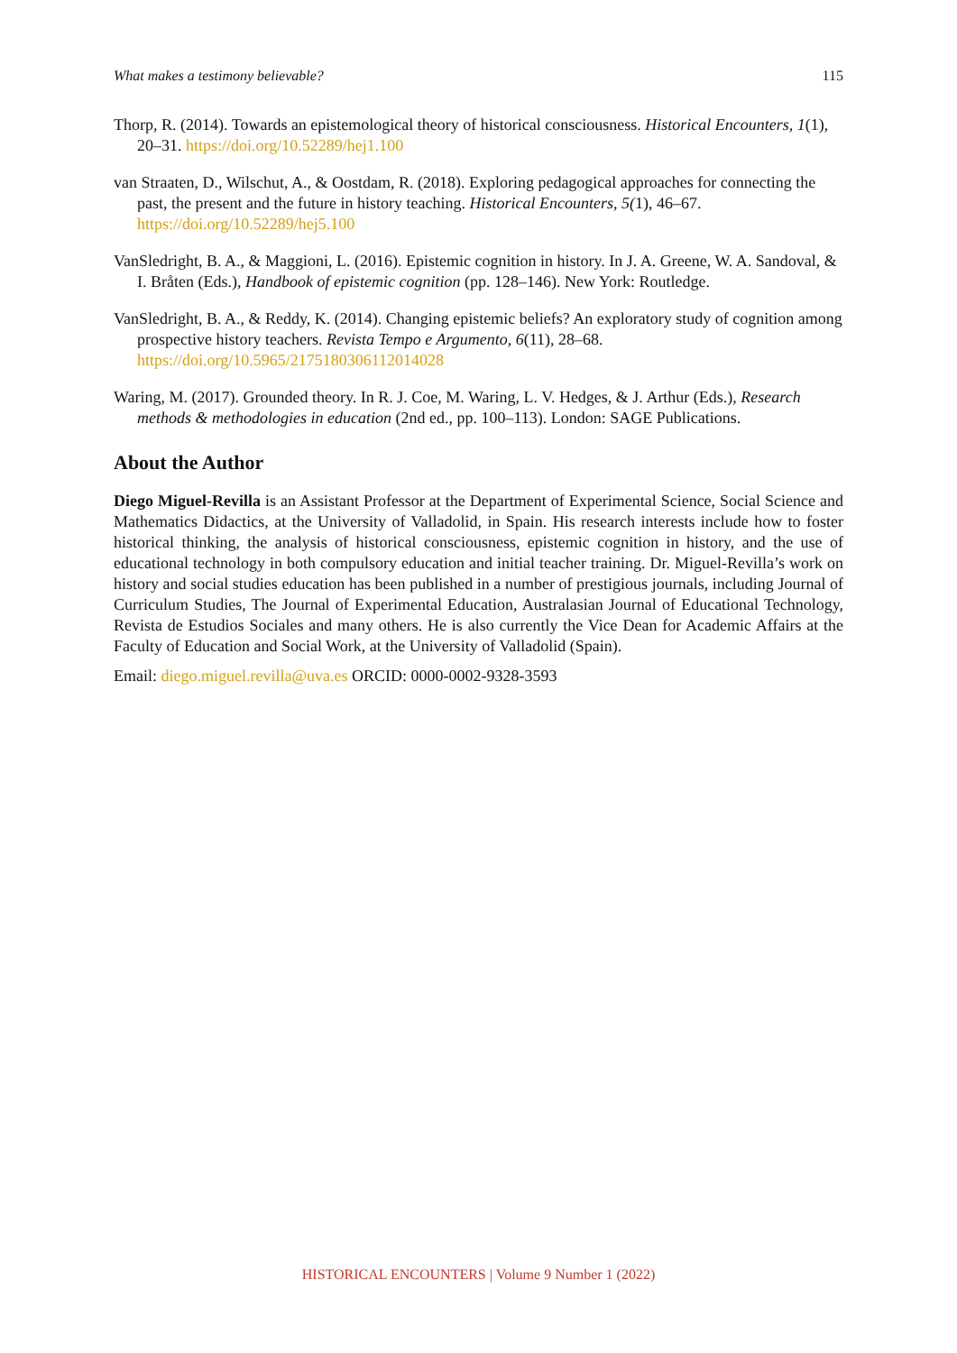What makes a testimony believable? 115
Thorp, R. (2014). Towards an epistemological theory of historical consciousness. Historical Encounters, 1(1), 20–31. https://doi.org/10.52289/hej1.100
van Straaten, D., Wilschut, A., & Oostdam, R. (2018). Exploring pedagogical approaches for connecting the past, the present and the future in history teaching. Historical Encounters, 5(1), 46–67. https://doi.org/10.52289/hej5.100
VanSledright, B. A., & Maggioni, L. (2016). Epistemic cognition in history. In J. A. Greene, W. A. Sandoval, & I. Bråten (Eds.), Handbook of epistemic cognition (pp. 128–146). New York: Routledge.
VanSledright, B. A., & Reddy, K. (2014). Changing epistemic beliefs? An exploratory study of cognition among prospective history teachers. Revista Tempo e Argumento, 6(11), 28–68. https://doi.org/10.5965/2175180306112014028
Waring, M. (2017). Grounded theory. In R. J. Coe, M. Waring, L. V. Hedges, & J. Arthur (Eds.), Research methods & methodologies in education (2nd ed., pp. 100–113). London: SAGE Publications.
About the Author
Diego Miguel-Revilla is an Assistant Professor at the Department of Experimental Science, Social Science and Mathematics Didactics, at the University of Valladolid, in Spain. His research interests include how to foster historical thinking, the analysis of historical consciousness, epistemic cognition in history, and the use of educational technology in both compulsory education and initial teacher training. Dr. Miguel-Revilla’s work on history and social studies education has been published in a number of prestigious journals, including Journal of Curriculum Studies, The Journal of Experimental Education, Australasian Journal of Educational Technology, Revista de Estudios Sociales and many others. He is also currently the Vice Dean for Academic Affairs at the Faculty of Education and Social Work, at the University of Valladolid (Spain).
Email: diego.miguel.revilla@uva.es ORCID: 0000-0002-9328-3593
HISTORICAL ENCOUNTERS | Volume 9 Number 1 (2022)